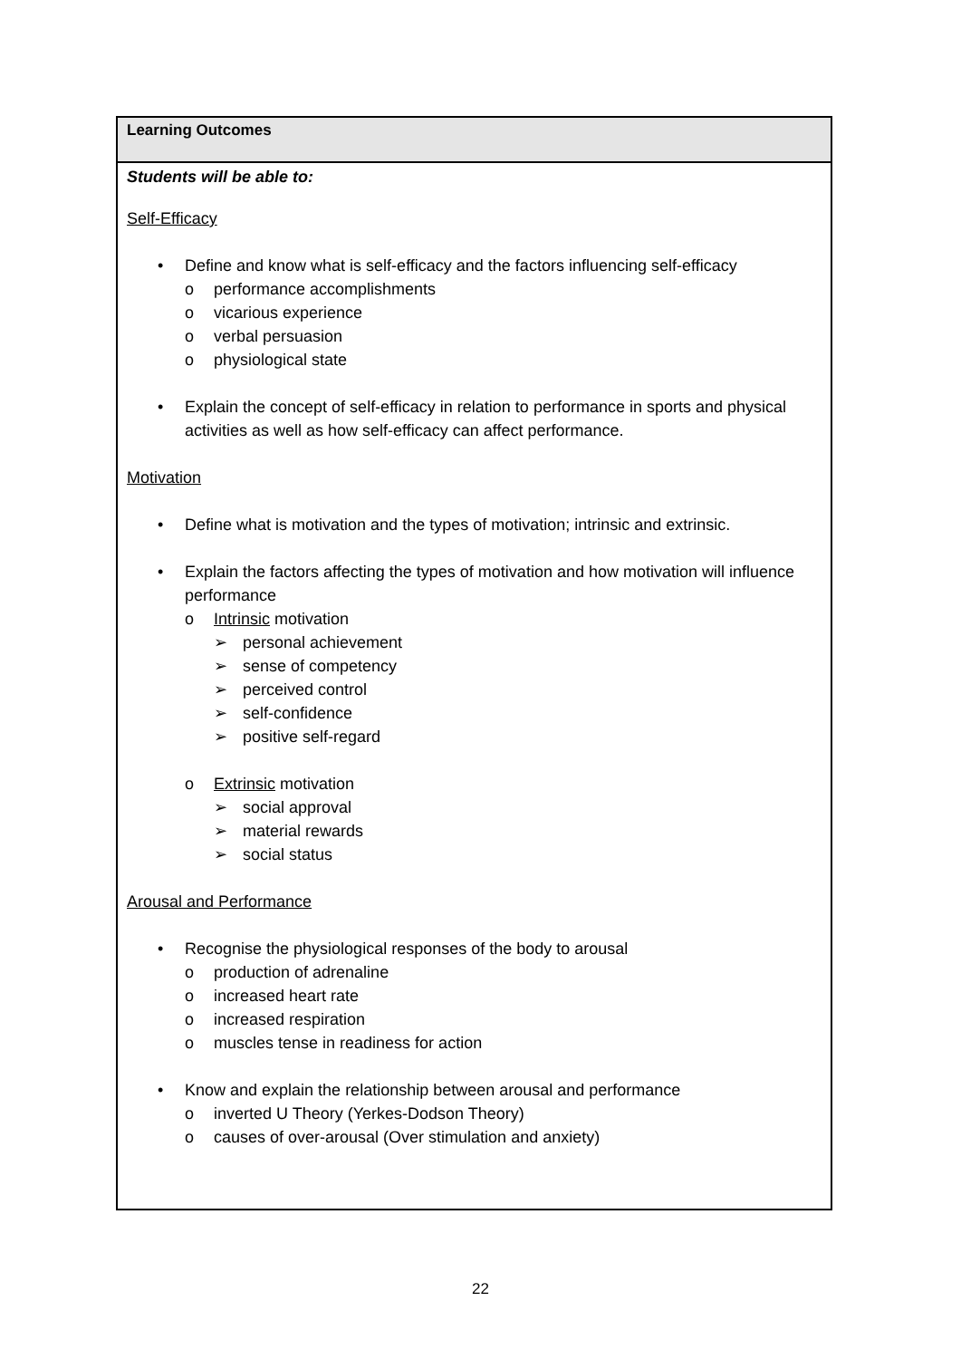| Learning Outcomes |
| --- |
| Students will be able to: Self-Efficacy • Define and know what is self-efficacy and the factors influencing self-efficacy o performance accomplishments o vicarious experience o verbal persuasion o physiological state • Explain the concept of self-efficacy in relation to performance in sports and physical activities as well as how self-efficacy can affect performance. Motivation • Define what is motivation and the types of motivation; intrinsic and extrinsic. • Explain the factors affecting the types of motivation and how motivation will influence performance o Intrinsic motivation ➢ personal achievement ➢ sense of competency ➢ perceived control ➢ self-confidence ➢ positive self-regard o Extrinsic motivation ➢ social approval ➢ material rewards ➢ social status Arousal and Performance • Recognise the physiological responses of the body to arousal o production of adrenaline o increased heart rate o increased respiration o muscles tense in readiness for action • Know and explain the relationship between arousal and performance o inverted U Theory (Yerkes-Dodson Theory) o causes of over-arousal (Over stimulation and anxiety) |
22